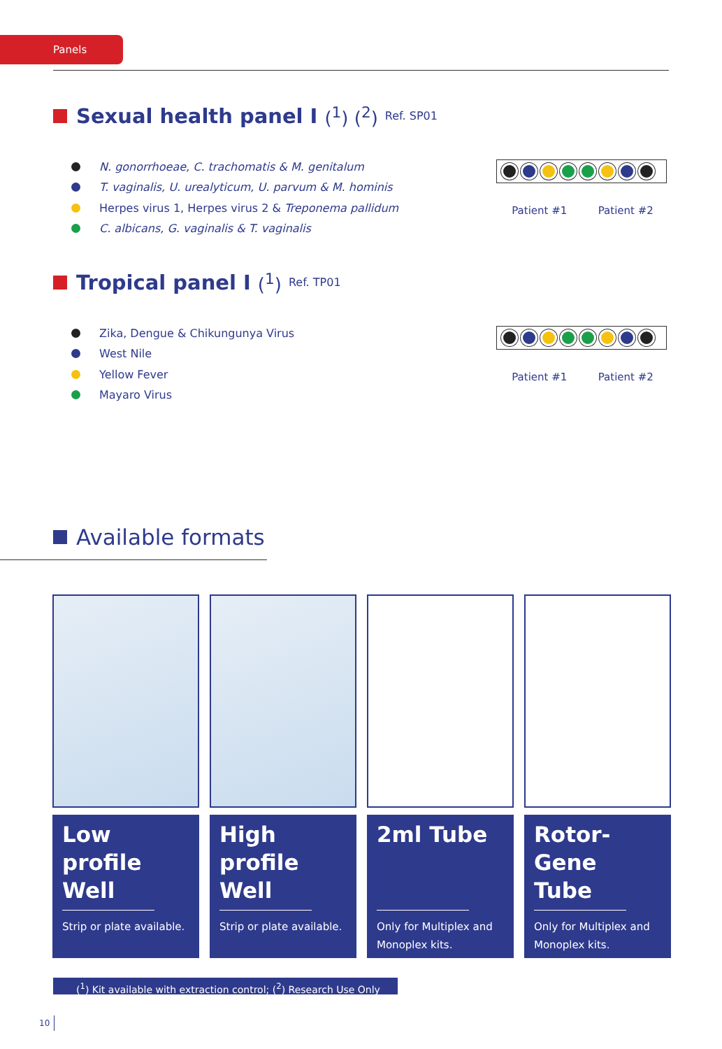Panels
Sexual health panel I (<sup>1</sup>) (<sup>2</sup>) Ref. SP01
N. gonorrhoeae, C. trachomatis & M. genitalum
T. vaginalis, U. urealyticum, U. parvum & M. hominis
Herpes virus 1, Herpes virus 2 & Treponema pallidum
C. albicans, G. vaginalis & T. vaginalis
Patient #1 Patient #2
Tropical panel I (<sup>1</sup>) Ref. TP01
Zika, Dengue & Chikungunya Virus
West Nile
Yellow Fever
Mayaro Virus
Patient #1 Patient #2
Available formats
Low profile Well
Strip or plate available.
High profile Well
Strip or plate available.
2ml Tube
Only for Multiplex and Monoplex kits.
Rotor-Gene Tube
Only for Multiplex and Monoplex kits.
(<sup>1</sup>) Kit available with extraction control; (<sup>2</sup>) Research Use Only
10